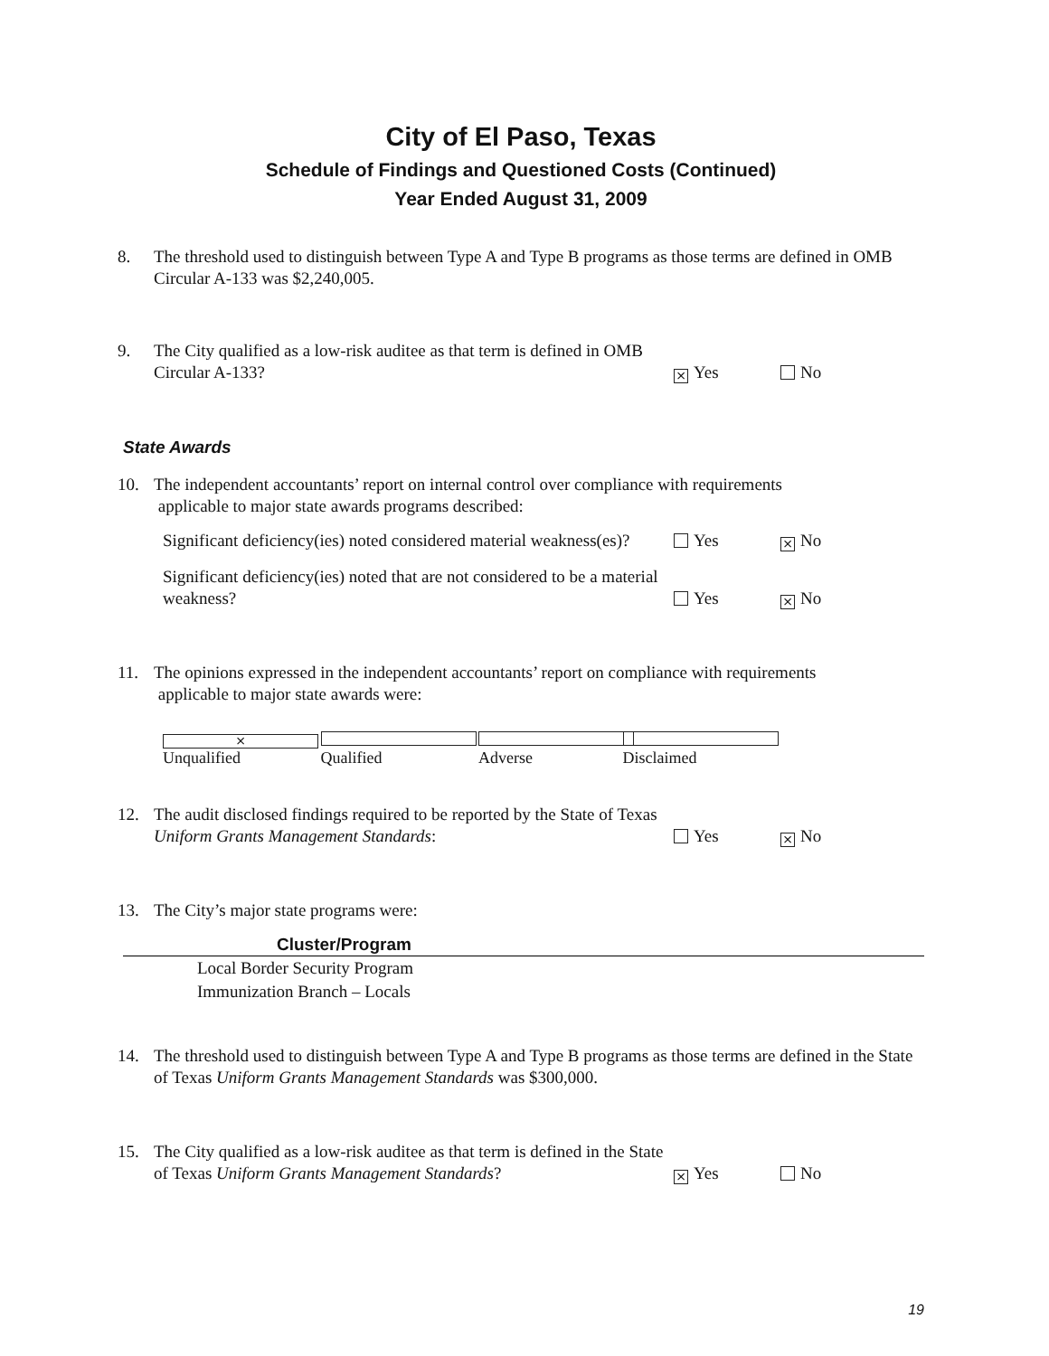City of El Paso, Texas
Schedule of Findings and Questioned Costs (Continued)
Year Ended August 31, 2009
8. The threshold used to distinguish between Type A and Type B programs as those terms are defined in OMB Circular A-133 was $2,240,005.
9.
The City qualified as a low-risk auditee as that term is defined in OMB Circular A-133?
× Yes
No
State Awards
10. The independent accountants’ report on internal control over compliance with requirements
applicable to major state awards programs described:
Significant deficiency(ies) noted considered material weakness(es)?
Yes
× No
Significant deficiency(ies) noted that are not considered to be a material weakness?
Yes
× No
11. The opinions expressed in the independent accountants’ report on compliance with requirements
applicable to major state awards were:
× Unqualified Qualified Adverse Disclaimed
12.
The audit disclosed findings required to be reported by the State of Texas Uniform Grants Management Standards:
Yes
× No
13. The City’s major state programs were:
| Cluster/Program |
| --- |
| Local Border Security Program |
| Immunization Branch – Locals |
14. The threshold used to distinguish between Type A and Type B programs as those terms are defined in the State of Texas Uniform Grants Management Standards was $300,000.
15.
The City qualified as a low-risk auditee as that term is defined in the State of Texas Uniform Grants Management Standards?
× Yes
No
19